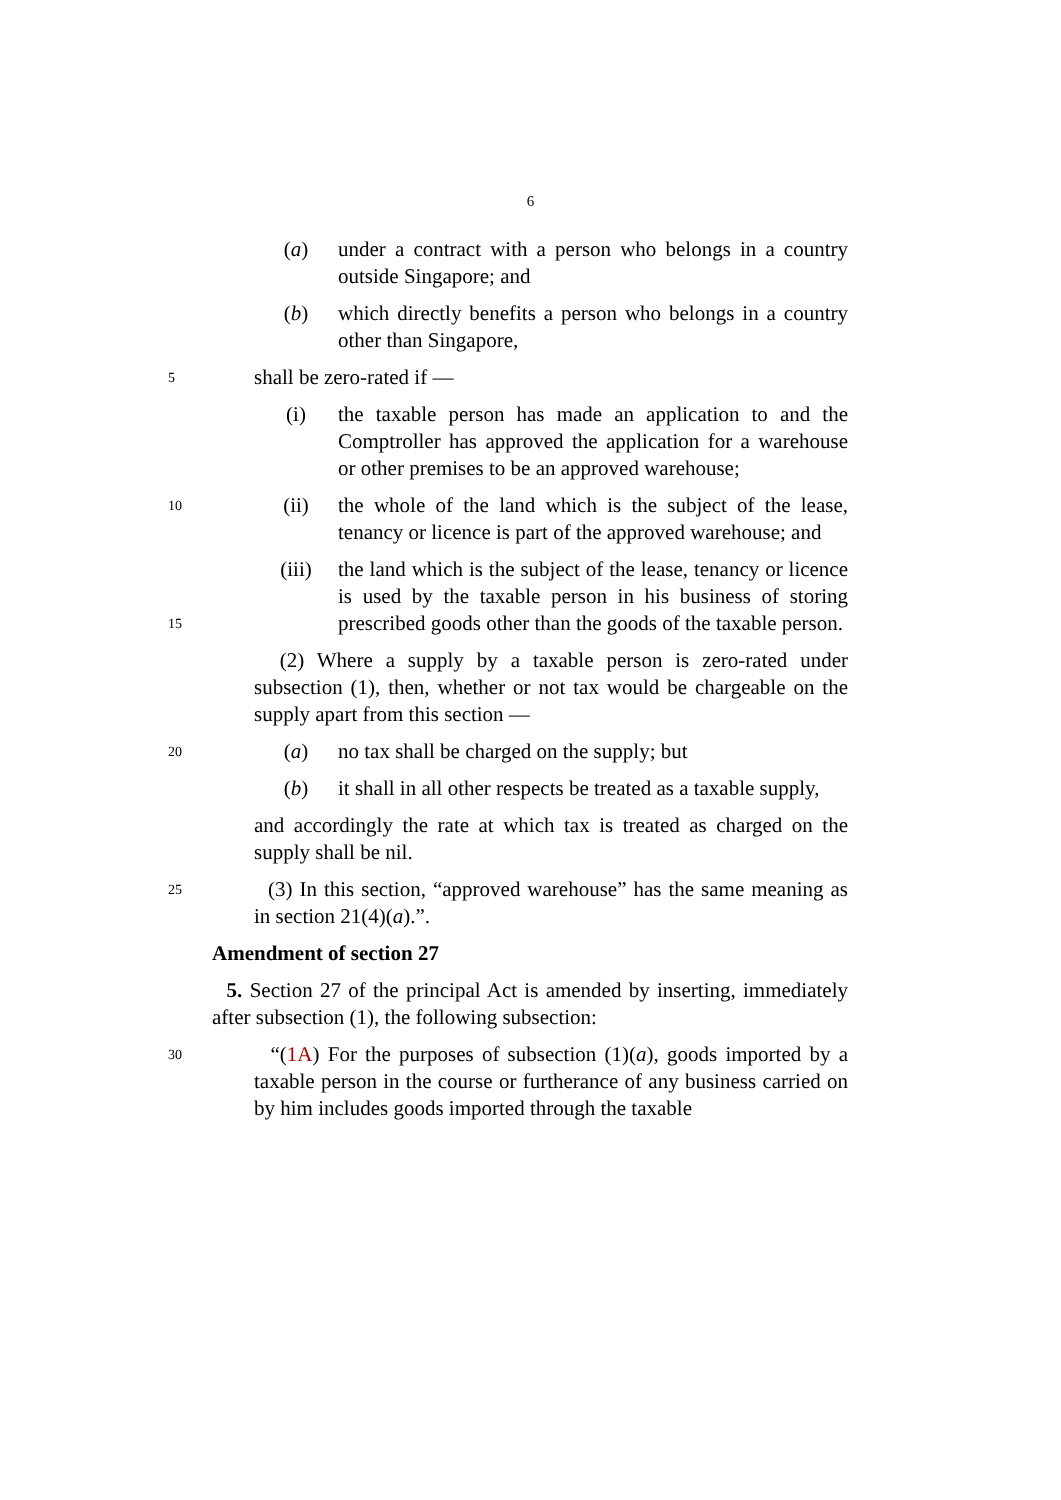6
(a) under a contract with a person who belongs in a country outside Singapore; and
(b) which directly benefits a person who belongs in a country other than Singapore,
5
shall be zero-rated if —
(i) the taxable person has made an application to and the Comptroller has approved the application for a warehouse or other premises to be an approved warehouse;
10
(ii) the whole of the land which is the subject of the lease, tenancy or licence is part of the approved warehouse; and
15
(iii) the land which is the subject of the lease, tenancy or licence is used by the taxable person in his business of storing prescribed goods other than the goods of the taxable person.
(2) Where a supply by a taxable person is zero-rated under subsection (1), then, whether or not tax would be chargeable on the supply apart from this section —
20
(a) no tax shall be charged on the supply; but
(b) it shall in all other respects be treated as a taxable supply,
and accordingly the rate at which tax is treated as charged on the supply shall be nil.
25
(3) In this section, “approved warehouse” has the same meaning as in section 21(4)(a).”.
Amendment of section 27
5. Section 27 of the principal Act is amended by inserting, immediately after subsection (1), the following subsection:
30
“(1A) For the purposes of subsection (1)(a), goods imported by a taxable person in the course or furtherance of any business carried on by him includes goods imported through the taxable